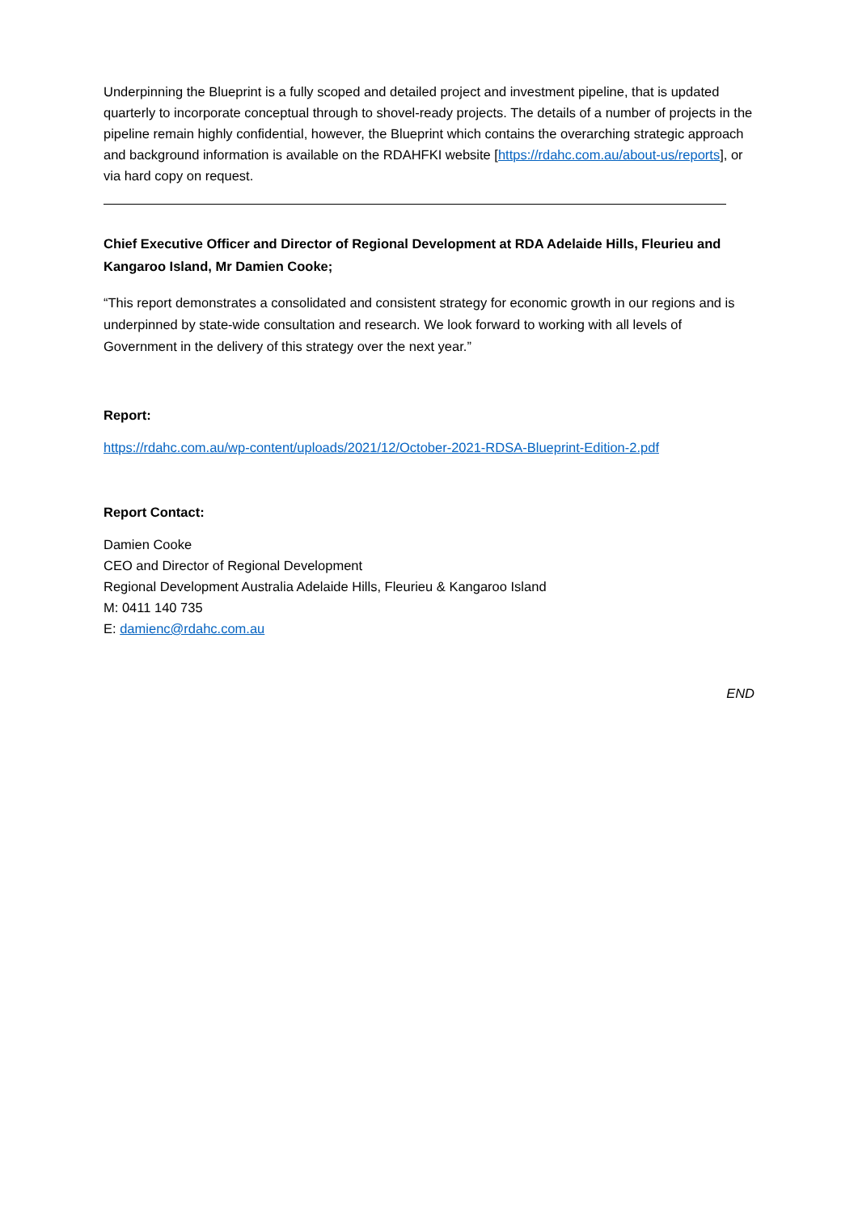Underpinning the Blueprint is a fully scoped and detailed project and investment pipeline, that is updated quarterly to incorporate conceptual through to shovel-ready projects. The details of a number of projects in the pipeline remain highly confidential, however, the Blueprint which contains the overarching strategic approach and background information is available on the RDAHFKI website [https://rdahc.com.au/about-us/reports], or via hard copy on request.
Chief Executive Officer and Director of Regional Development at RDA Adelaide Hills, Fleurieu and Kangaroo Island, Mr Damien Cooke;
“This report demonstrates a consolidated and consistent strategy for economic growth in our regions and is underpinned by state-wide consultation and research. We look forward to working with all levels of Government in the delivery of this strategy over the next year.”
Report:
https://rdahc.com.au/wp-content/uploads/2021/12/October-2021-RDSA-Blueprint-Edition-2.pdf
Report Contact:
Damien Cooke
CEO and Director of Regional Development
Regional Development Australia Adelaide Hills, Fleurieu & Kangaroo Island
M: 0411 140 735
E: damienc@rdahc.com.au
END